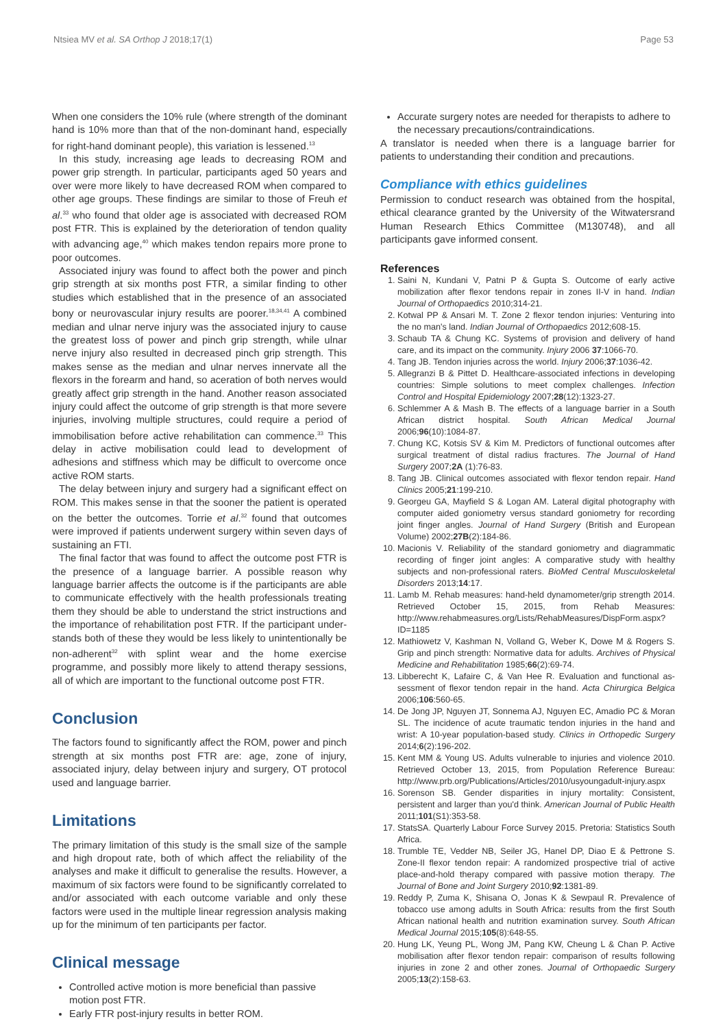Ntsiea MV et al. SA Orthop J 2018;17(1) Page 53
When one considers the 10% rule (where strength of the dominant hand is 10% more than that of the non-dominant hand, especially for right-hand dominant people), this variation is lessened.<sup>13</sup>
In this study, increasing age leads to decreasing ROM and power grip strength. In particular, participants aged 50 years and over were more likely to have decreased ROM when compared to other age groups. These findings are similar to those of Freuh et al.<sup>33</sup> who found that older age is associated with decreased ROM post FTR. This is explained by the deterioration of tendon quality with advancing age,<sup>40</sup> which makes tendon repairs more prone to poor outcomes.
Associated injury was found to affect both the power and pinch grip strength at six months post FTR, a similar finding to other studies which established that in the presence of an associated bony or neurovascular injury results are poorer.<sup>18,34,41</sup> A combined median and ulnar nerve injury was the associated injury to cause the greatest loss of power and pinch grip strength, while ulnar nerve injury also resulted in decreased pinch grip strength. This makes sense as the median and ulnar nerves innervate all the flexors in the forearm and hand, so aceration of both nerves would greatly affect grip strength in the hand. Another reason associated injury could affect the outcome of grip strength is that more severe injuries, involving multiple structures, could require a period of immobilisation before active rehabilitation can commence.<sup>33</sup> This delay in active mobilisation could lead to development of adhesions and stiffness which may be difficult to overcome once active ROM starts.
The delay between injury and surgery had a significant effect on ROM. This makes sense in that the sooner the patient is operated on the better the outcomes. Torrie et al.<sup>32</sup> found that outcomes were improved if patients underwent surgery within seven days of sustaining an FTI.
The final factor that was found to affect the outcome post FTR is the presence of a language barrier. A possible reason why language barrier affects the outcome is if the participants are able to communicate effectively with the health professionals treating them they should be able to understand the strict instructions and the importance of rehabilitation post FTR. If the participant under­stands both of these they would be less likely to unintentionally be non-adherent<sup>32</sup> with splint wear and the home exercise programme, and possibly more likely to attend therapy sessions, all of which are important to the functional outcome post FTR.
Conclusion
The factors found to significantly affect the ROM, power and pinch strength at six months post FTR are: age, zone of injury, associated injury, delay between injury and surgery, OT protocol used and language barrier.
Limitations
The primary limitation of this study is the small size of the sample and high dropout rate, both of which affect the reliability of the analyses and make it difficult to generalise the results. However, a maximum of six factors were found to be significantly correlated to and/or associated with each outcome variable and only these factors were used in the multiple linear regression analysis making up for the minimum of ten participants per factor.
Clinical message
Controlled active motion is more beneficial than passive motion post FTR.
Early FTR post-injury results in better ROM.
Accurate surgery notes are needed for therapists to adhere to the necessary precautions/contraindications.
A translator is needed when there is a language barrier for patients to understanding their condition and precautions.
Compliance with ethics guidelines
Permission to conduct research was obtained from the hospital, ethical clearance granted by the University of the Witwatersrand Human Research Ethics Committee (M130748), and all participants gave informed consent.
References
1. Saini N, Kundani V, Patni P & Gupta S. Outcome of early active mobilization after flexor tendons repair in zones II-V in hand. Indian Journal of Orthopaedics 2010;314-21.
2. Kotwal PP & Ansari M. T. Zone 2 flexor tendon injuries: Venturing into the no man's land. Indian Journal of Orthopaedics 2012;608-15.
3. Schaub TA & Chung KC. Systems of provision and delivery of hand care, and its impact on the community. Injury 2006 37:1066-70.
4. Tang JB. Tendon injuries across the world. Injury 2006;37:1036-42.
5. Allegranzi B & Pittet D. Healthcare-associated infections in developing countries: Simple solutions to meet complex challenges. Infection Control and Hospital Epidemiology 2007;28(12):1323-27.
6. Schlemmer A & Mash B. The effects of a language barrier in a South African district hospital. South African Medical Journal 2006;96(10):1084-87.
7. Chung KC, Kotsis SV & Kim M. Predictors of functional outcomes after surgical treatment of distal radius fractures. The Journal of Hand Surgery 2007;2A (1):76-83.
8. Tang JB. Clinical outcomes associated with flexor tendon repair. Hand Clinics 2005;21:199-210.
9. Georgeu GA, Mayfield S & Logan AM. Lateral digital photography with computer aided goniometry versus standard goniometry for recording joint finger angles. Journal of Hand Surgery (British and European Volume) 2002;27B(2):184-86.
10. Macionis V. Reliability of the standard goniometry and diagrammatic recording of finger joint angles: A comparative study with healthy subjects and non-professional raters. BioMed Central Musculoskeletal Disorders 2013;14:17.
11. Lamb M. Rehab measures: hand-held dynamometer/grip strength 2014. Retrieved October 15, 2015, from Rehab Measures: http://www.rehabmeasures.org/Lists/RehabMeasures/DispForm.aspx?ID=1185
12. Mathiowetz V, Kashman N, Volland G, Weber K, Dowe M & Rogers S. Grip and pinch strength: Normative data for adults. Archives of Physical Medicine and Rehabilitation 1985;66(2):69-74.
13. Libberecht K, Lafaire C, & Van Hee R. Evaluation and functional as­sessment of flexor tendon repair in the hand. Acta Chirurgica Belgica 2006;106:560-65.
14. De Jong JP, Nguyen JT, Sonnema AJ, Nguyen EC, Amadio PC & Moran SL. The incidence of acute traumatic tendon injuries in the hand and wrist: A 10-year population-based study. Clinics in Orthopedic Surgery 2014;6(2):196-202.
15. Kent MM & Young US. Adults vulnerable to injuries and violence 2010. Retrieved October 13, 2015, from Population Reference Bureau: http://www.prb.org/Publications/Articles/2010/usyoungadult-injury.aspx
16. Sorenson SB. Gender disparities in injury mortality: Consistent, persistent and larger than you'd think. American Journal of Public Health 2011;101(S1):353-58.
17. StatsSA. Quarterly Labour Force Survey 2015. Pretoria: Statistics South Africa.
18. Trumble TE, Vedder NB, Seiler JG, Hanel DP, Diao E & Pettrone S. Zone-II flexor tendon repair: A randomized prospective trial of active place-and-hold therapy compared with passive motion therapy. The Journal of Bone and Joint Surgery 2010;92:1381-89.
19. Reddy P, Zuma K, Shisana O, Jonas K & Sewpaul R. Prevalence of tobacco use among adults in South Africa: results from the first South African national health and nutrition examination survey. South African Medical Journal 2015;105(8):648-55.
20. Hung LK, Yeung PL, Wong JM, Pang KW, Cheung L & Chan P. Active mobilisation after flexor tendon repair: comparison of results following injuries in zone 2 and other zones. Journal of Orthopaedic Surgery 2005;13(2):158-63.